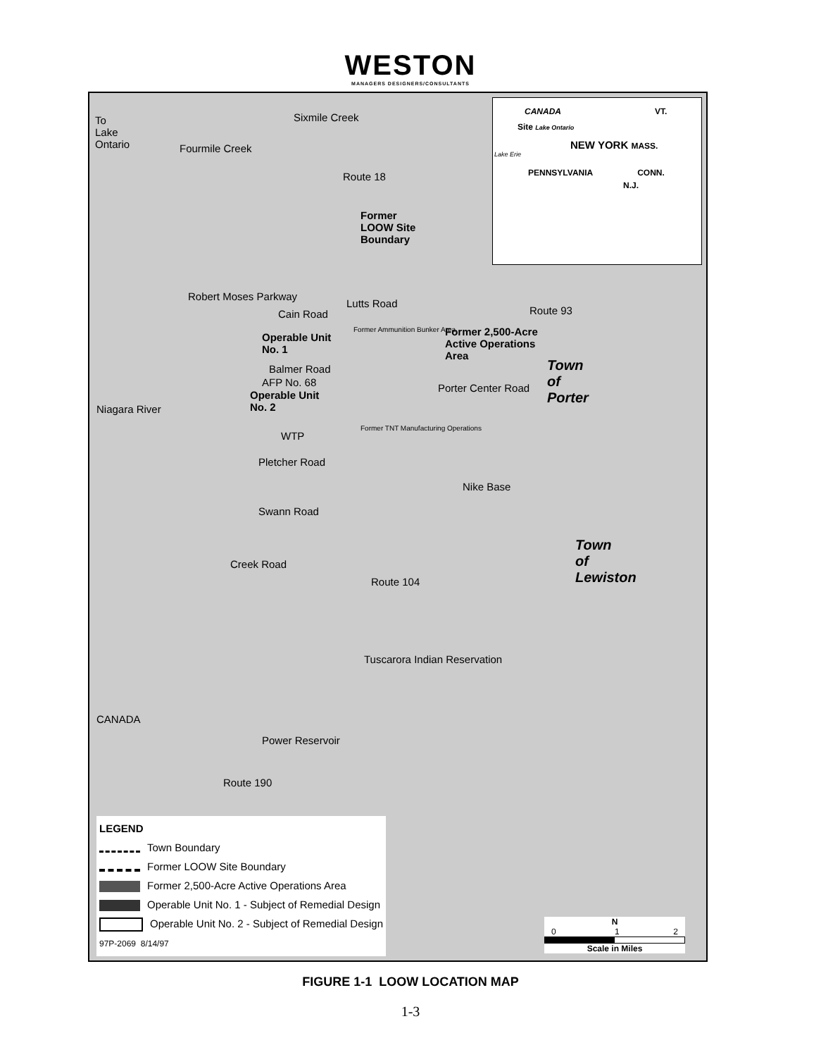WESTON
MANAGERS DESIGNERS/CONSULTANTS
To
Lake
Ontario
Sixmile Creek
Fourmile Creek
Route 18
Former
LOOW Site
Boundary
Cain Road
Operable Unit
No. 1
Balmer Road
AFP No. 68
Operable Unit
No. 2
WTP
Pletcher Road
Swann Road
Former 2,500-Acre
Active Operations
Area
Route 93
Town
of
Porter
Nike Base
Town
of
Lewiston
Route 104
Tuscarora Indian Reservation
Power Reservoir
Niagara River
CANADA
Robert Moses Parkway
Creek Road
Lutts Road
Porter Center Road
Route 190
Former Ammunition Bunker Area
Former TNT Manufacturing Operations
CANADA VT.
Site Lake Ontario
NEW YORK MASS.
Lake Erie
PENNSYLVANIA CONN.
N.J.
LEGEND
Town Boundary
Former LOOW Site Boundary
Former 2,500-Acre Active Operations Area
Operable Unit No. 1 - Subject of Remedial Design
Operable Unit No. 2 - Subject of Remedial Design
97P-2069 8/14/97
N
0 1 2
Scale in Miles
FIGURE 1-1 LOOW LOCATION MAP
1-3